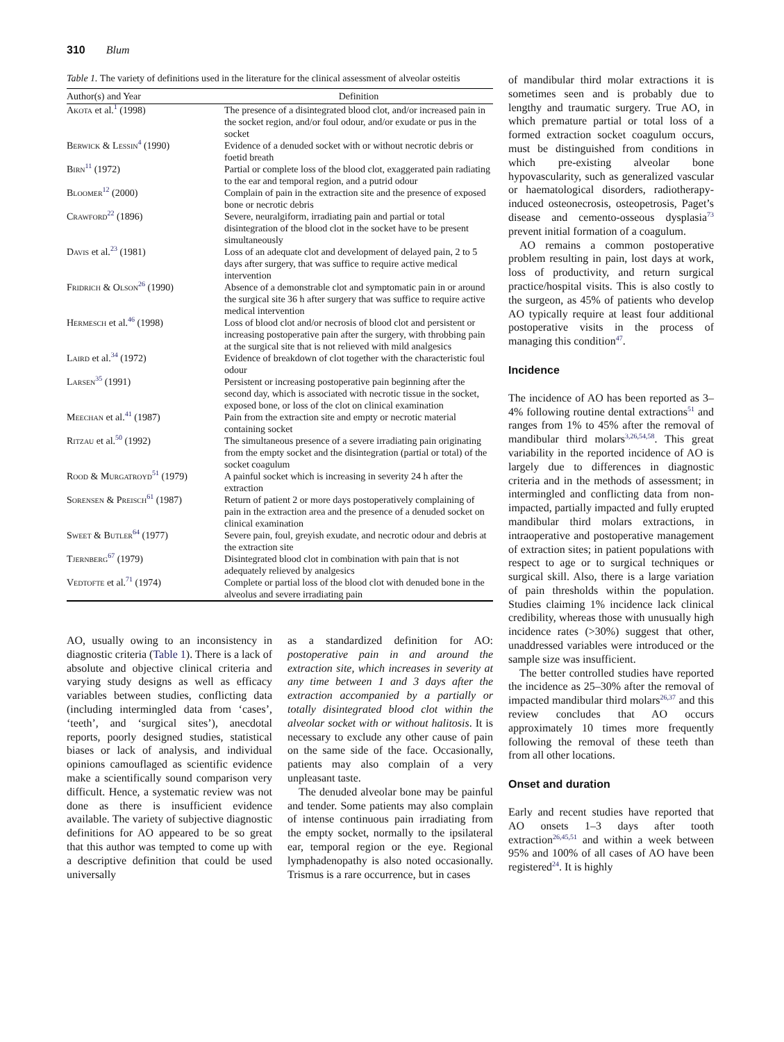310 Blum
Table 1. The variety of definitions used in the literature for the clinical assessment of alveolar osteitis
| Author(s) and Year | Definition |
| --- | --- |
| Akota et al.<sup>1</sup> (1998) | The presence of a disintegrated blood clot, and/or increased pain in the socket region, and/or foul odour, and/or exudate or pus in the socket |
| Berwick & Lessin<sup>4</sup> (1990) | Evidence of a denuded socket with or without necrotic debris or foetid breath |
| Birn<sup>11</sup> (1972) | Partial or complete loss of the blood clot, exaggerated pain radiating to the ear and temporal region, and a putrid odour |
| Bloomer<sup>12</sup> (2000) | Complain of pain in the extraction site and the presence of exposed bone or necrotic debris |
| Crawford<sup>22</sup> (1896) | Severe, neuralgiform, irradiating pain and partial or total disintegration of the blood clot in the socket have to be present simultaneously |
| Davis et al.<sup>23</sup> (1981) | Loss of an adequate clot and development of delayed pain, 2 to 5 days after surgery, that was suffice to require active medical intervention |
| Fridrich & Olson<sup>26</sup> (1990) | Absence of a demonstrable clot and symptomatic pain in or around the surgical site 36 h after surgery that was suffice to require active medical intervention |
| Hermesch et al.<sup>46</sup> (1998) | Loss of blood clot and/or necrosis of blood clot and persistent or increasing postoperative pain after the surgery, with throbbing pain at the surgical site that is not relieved with mild analgesics |
| Laird et al.<sup>34</sup> (1972) | Evidence of breakdown of clot together with the characteristic foul odour |
| Larsen<sup>35</sup> (1991) | Persistent or increasing postoperative pain beginning after the second day, which is associated with necrotic tissue in the socket, exposed bone, or loss of the clot on clinical examination |
| Meechan et al.<sup>41</sup> (1987) | Pain from the extraction site and empty or necrotic material containing socket |
| Ritzau et al.<sup>50</sup> (1992) | The simultaneous presence of a severe irradiating pain originating from the empty socket and the disintegration (partial or total) of the socket coagulum |
| Rood & Murgatroyd<sup>51</sup> (1979) | A painful socket which is increasing in severity 24 h after the extraction |
| Sorensen & Preisch<sup>61</sup> (1987) | Return of patient 2 or more days postoperatively complaining of pain in the extraction area and the presence of a denuded socket on clinical examination |
| Sweet & Butler<sup>64</sup> (1977) | Severe pain, foul, greyish exudate, and necrotic odour and debris at the extraction site |
| Tjernberg<sup>67</sup> (1979) | Disintegrated blood clot in combination with pain that is not adequately relieved by analgesics |
| Vedtofte et al.<sup>71</sup> (1974) | Complete or partial loss of the blood clot with denuded bone in the alveolus and severe irradiating pain |
AO, usually owing to an inconsistency in diagnostic criteria (Table 1). There is a lack of absolute and objective clinical criteria and varying study designs as well as efficacy variables between studies, conflicting data (including intermingled data from ‘cases’, ‘teeth’, and ‘surgical sites’), anecdotal reports, poorly designed studies, statistical biases or lack of analysis, and individual opinions camouflaged as scientific evidence make a scientifically sound comparison very difficult. Hence, a systematic review was not done as there is insufficient evidence available. The variety of subjective diagnostic definitions for AO appeared to be so great that this author was tempted to come up with a descriptive definition that could be used universally
as a standardized definition for AO: postoperative pain in and around the extraction site, which increases in severity at any time between 1 and 3 days after the extraction accompanied by a partially or totally disintegrated blood clot within the alveolar socket with or without halitosis. It is necessary to exclude any other cause of pain on the same side of the face. Occasionally, patients may also complain of a very unpleasant taste.
The denuded alveolar bone may be painful and tender. Some patients may also complain of intense continuous pain irradiating from the empty socket, normally to the ipsilateral ear, temporal region or the eye. Regional lymphadenopathy is also noted occasionally. Trismus is a rare occurrence, but in cases
of mandibular third molar extractions it is sometimes seen and is probably due to lengthy and traumatic surgery. True AO, in which premature partial or total loss of a formed extraction socket coagulum occurs, must be distinguished from conditions in which pre-existing alveolar bone hypovascularity, such as generalized vascular or haematological disorders, radiotherapy-induced osteonecrosis, osteopetrosis, Paget’s disease and cemento-osseous dysplasia<sup>73</sup> prevent initial formation of a coagulum.
AO remains a common postoperative problem resulting in pain, lost days at work, loss of productivity, and return surgical practice/hospital visits. This is also costly to the surgeon, as 45% of patients who develop AO typically require at least four additional postoperative visits in the process of managing this condition<sup>47</sup>.
Incidence
The incidence of AO has been reported as 3–4% following routine dental extractions<sup>51</sup> and ranges from 1% to 45% after the removal of mandibular third molars<sup>3,26,54,58</sup>. This great variability in the reported incidence of AO is largely due to differences in diagnostic criteria and in the methods of assessment; in intermingled and conflicting data from non-impacted, partially impacted and fully erupted mandibular third molars extractions, in intraoperative and postoperative management of extraction sites; in patient populations with respect to age or to surgical techniques or surgical skill. Also, there is a large variation of pain thresholds within the population. Studies claiming 1% incidence lack clinical credibility, whereas those with unusually high incidence rates (>30%) suggest that other, unaddressed variables were introduced or the sample size was insufficient.
The better controlled studies have reported the incidence as 25–30% after the removal of impacted mandibular third molars<sup>26,37</sup> and this review concludes that AO occurs approximately 10 times more frequently following the removal of these teeth than from all other locations.
Onset and duration
Early and recent studies have reported that AO onsets 1–3 days after tooth extraction<sup>26,45,51</sup> and within a week between 95% and 100% of all cases of AO have been registered<sup>24</sup>. It is highly